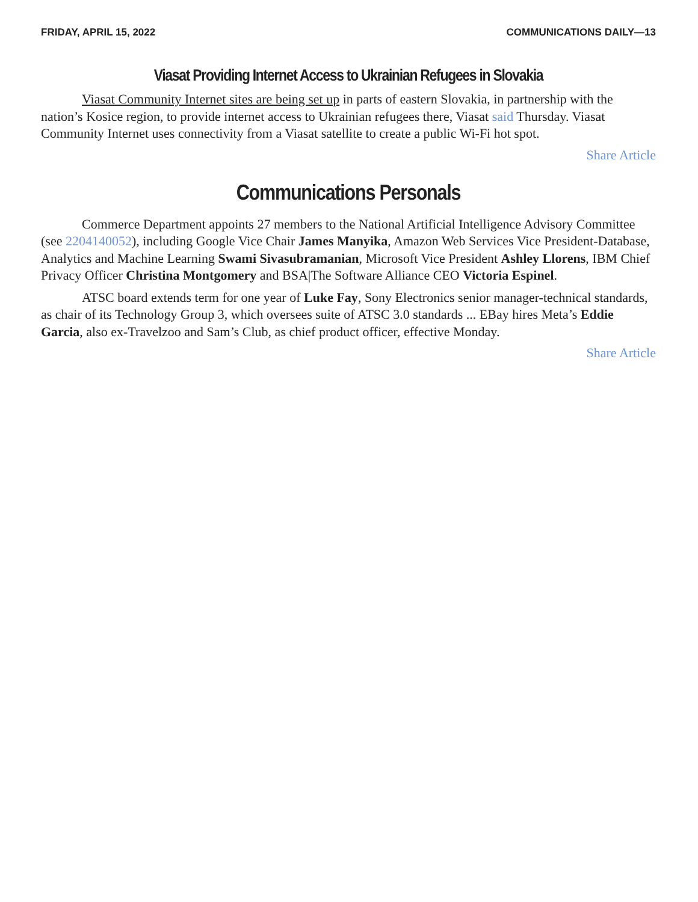FRIDAY, APRIL 15, 2022 COMMUNICATIONS DAILY—13
Viasat Providing Internet Access to Ukrainian Refugees in Slovakia
Viasat Community Internet sites are being set up in parts of eastern Slovakia, in partnership with the nation’s Kosice region, to provide internet access to Ukrainian refugees there, Viasat said Thursday. Viasat Community Internet uses connectivity from a Viasat satellite to create a public Wi-Fi hot spot.
Share Article
Communications Personals
Commerce Department appoints 27 members to the National Artificial Intelligence Advisory Committee (see 2204140052), including Google Vice Chair James Manyika, Amazon Web Services Vice President-Database, Analytics and Machine Learning Swami Sivasubramanian, Microsoft Vice President Ashley Llorens, IBM Chief Privacy Officer Christina Montgomery and BSA|The Software Alliance CEO Victoria Espinel.
ATSC board extends term for one year of Luke Fay, Sony Electronics senior manager-technical standards, as chair of its Technology Group 3, which oversees suite of ATSC 3.0 standards ... EBay hires Meta’s Eddie Garcia, also ex-Travelzoo and Sam’s Club, as chief product officer, effective Monday.
Share Article